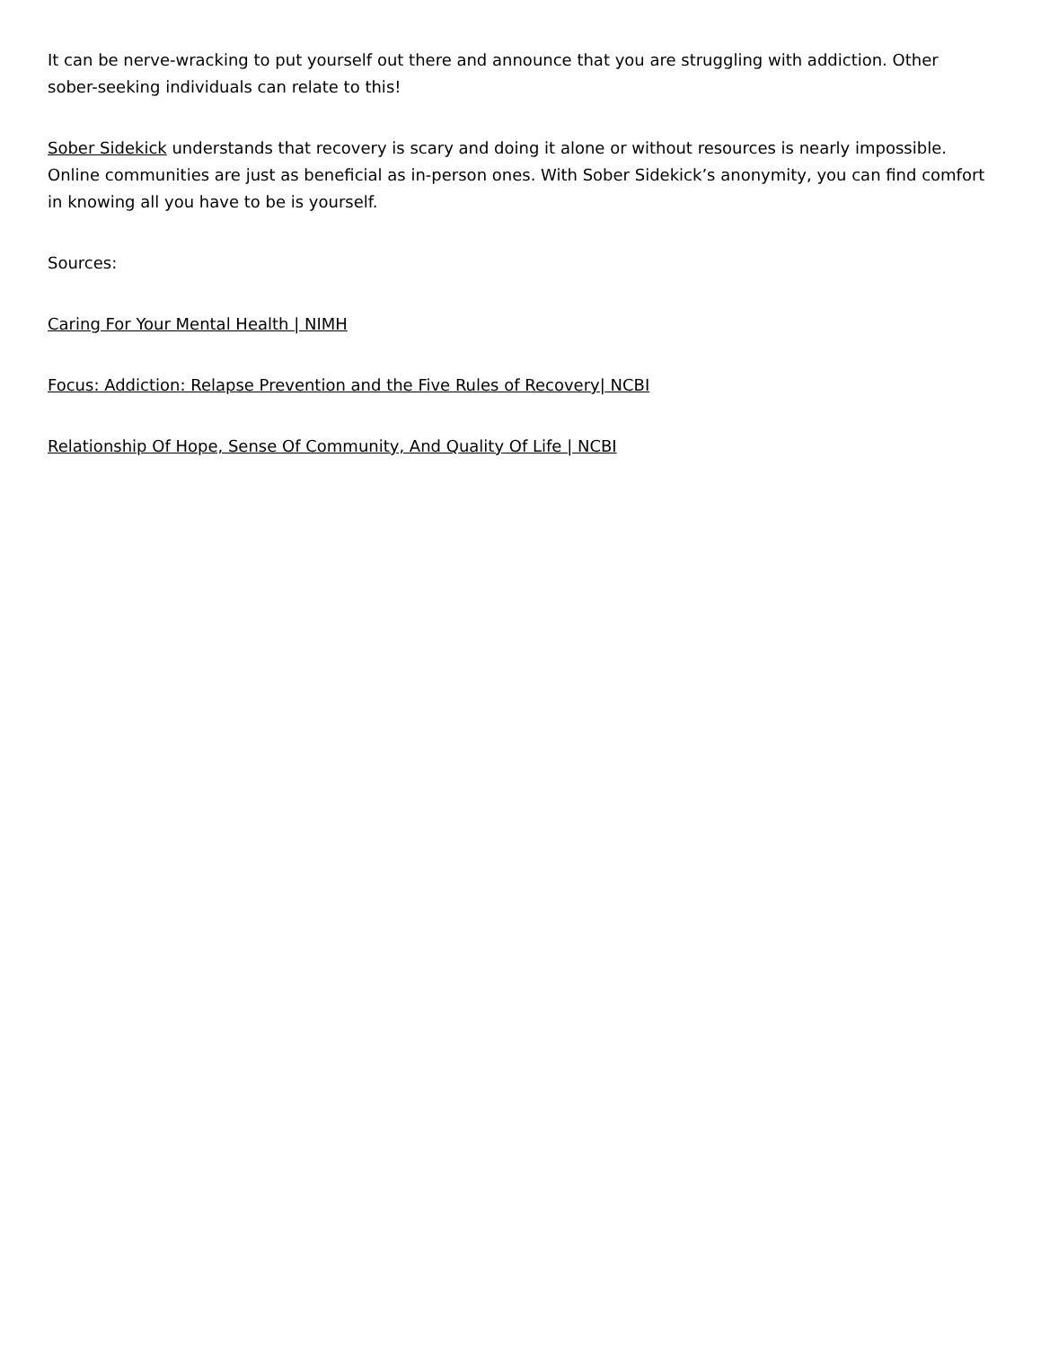It can be nerve-wracking to put yourself out there and announce that you are struggling with addiction. Other sober-seeking individuals can relate to this!
Sober Sidekick understands that recovery is scary and doing it alone or without resources is nearly impossible. Online communities are just as beneficial as in-person ones. With Sober Sidekick’s anonymity, you can find comfort in knowing all you have to be is yourself.
Sources:
Caring For Your Mental Health | NIMH
Focus: Addiction: Relapse Prevention and the Five Rules of Recovery| NCBI
Relationship Of Hope, Sense Of Community, And Quality Of Life | NCBI